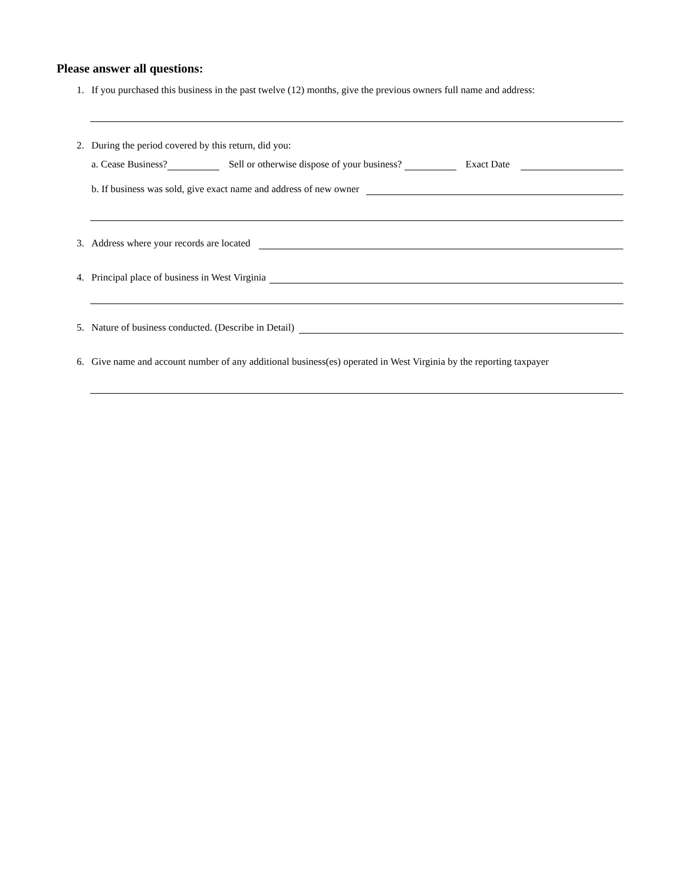Please answer all questions:
1. If you purchased this business in the past twelve (12) months, give the previous owners full name and address:
2. During the period covered by this return, did you:
a. Cease Business? Sell or otherwise dispose of your business? Exact Date
b. If business was sold, give exact name and address of new owner
3. Address where your records are located
4. Principal place of business in West Virginia
5. Nature of business conducted. (Describe in Detail)
6. Give name and account number of any additional business(es) operated in West Virginia by the reporting taxpayer